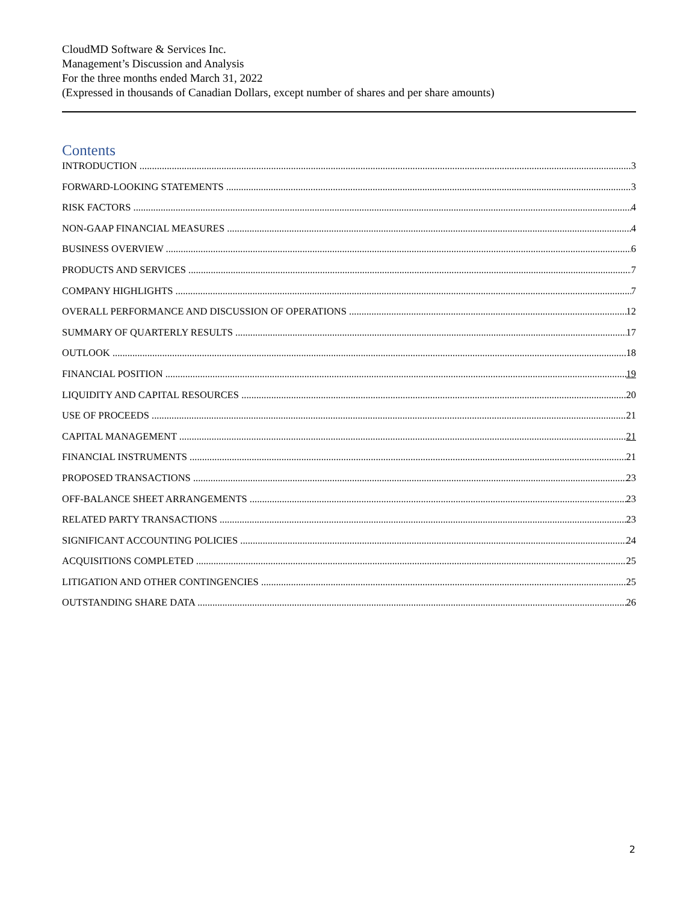CloudMD Software & Services Inc.
Management’s Discussion and Analysis
For the three months ended March 31, 2022
(Expressed in thousands of Canadian Dollars, except number of shares and per share amounts)
Contents
INTRODUCTION 3
FORWARD-LOOKING STATEMENTS 3
RISK FACTORS 4
NON-GAAP FINANCIAL MEASURES 4
BUSINESS OVERVIEW 6
PRODUCTS AND SERVICES 7
COMPANY HIGHLIGHTS 7
OVERALL PERFORMANCE AND DISCUSSION OF OPERATIONS 12
SUMMARY OF QUARTERLY RESULTS 17
OUTLOOK 18
FINANCIAL POSITION 19
LIQUIDITY AND CAPITAL RESOURCES 20
USE OF PROCEEDS 21
CAPITAL MANAGEMENT 21
FINANCIAL INSTRUMENTS 21
PROPOSED TRANSACTIONS 23
OFF-BALANCE SHEET ARRANGEMENTS 23
RELATED PARTY TRANSACTIONS 23
SIGNIFICANT ACCOUNTING POLICIES 24
ACQUISITIONS COMPLETED 25
LITIGATION AND OTHER CONTINGENCIES 25
OUTSTANDING SHARE DATA 26
2